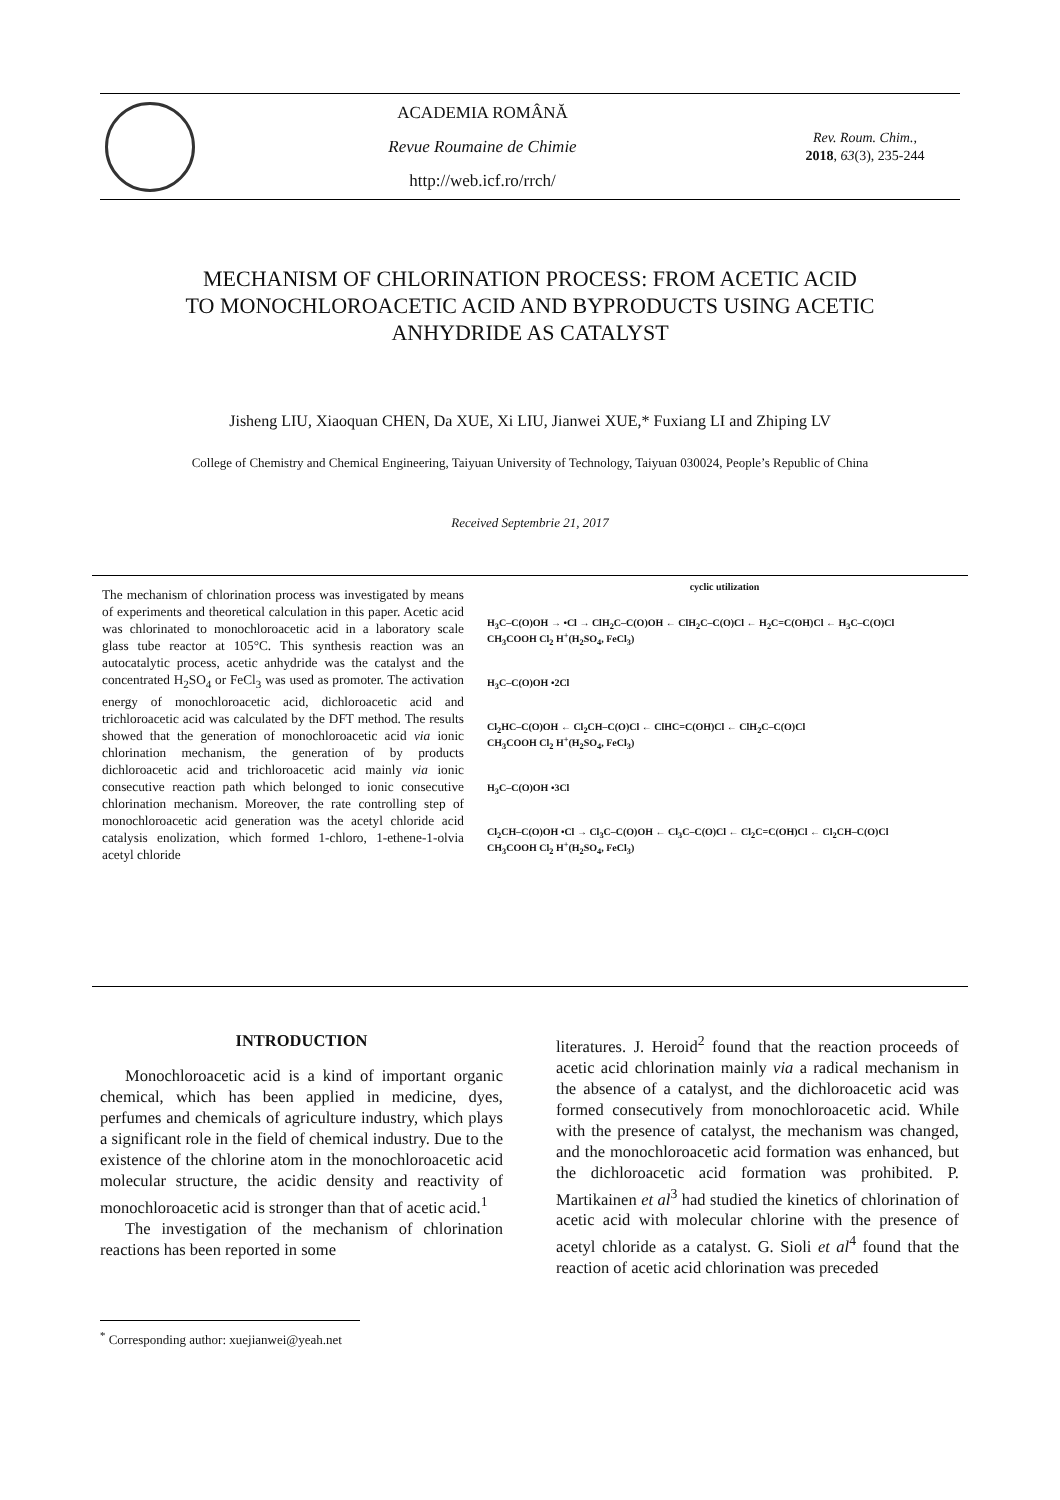ACADEMIA ROMÂNĂ
Revue Roumaine de Chimie
http://web.icf.ro/rrch/
Rev. Roum. Chim.,
2018, 63(3), 235-244
MECHANISM OF CHLORINATION PROCESS: FROM ACETIC ACID
TO MONOCHLOROACETIC ACID AND BYPRODUCTS USING ACETIC
ANHYDRIDE AS CATALYST
Jisheng LIU, Xiaoquan CHEN, Da XUE, Xi LIU, Jianwei XUE,* Fuxiang LI and Zhiping LV
College of Chemistry and Chemical Engineering, Taiyuan University of Technology, Taiyuan 030024, People’s Republic of China
Received Septembrie 21, 2017
The mechanism of chlorination process was investigated by means of experiments and theoretical calculation in this paper. Acetic acid was chlorinated to monochloroacetic acid in a laboratory scale glass tube reactor at 105°C. This synthesis reaction was an autocatalytic process, acetic anhydride was the catalyst and the concentrated H<sub>2</sub>SO<sub>4</sub> or FeCl<sub>3</sub> was used as promoter. The activation energy of monochloroacetic acid, dichloroacetic acid and trichloroacetic acid was calculated by the DFT method. The results showed that the generation of monochloroacetic acid via ionic chlorination mechanism, the generation of by products dichloroacetic acid and trichloroacetic acid mainly via ionic consecutive reaction path which belonged to ionic consecutive chlorination mechanism. Moreover, the rate controlling step of monochloroacetic acid generation was the acetyl chloride acid catalysis enolization, which formed 1-chloro, 1-ethene-1-olvia acetyl chloride
cyclic utilization
H<sub>3</sub>C–C(O)OH → •Cl → ClH<sub>2</sub>C–C(O)OH ← ClH<sub>2</sub>C–C(O)Cl ← H<sub>2</sub>C=C(OH)Cl ← H<sub>3</sub>C–C(O)Cl
CH<sub>3</sub>COOH Cl<sub>2</sub> H<sup>+</sup>(H<sub>2</sub>SO<sub>4</sub>, FeCl<sub>3</sub>)
H<sub>3</sub>C–C(O)OH •2Cl
Cl<sub>2</sub>HC–C(O)OH ← Cl<sub>2</sub>CH–C(O)Cl ← ClHC=C(OH)Cl ← ClH<sub>2</sub>C–C(O)Cl
CH<sub>3</sub>COOH Cl<sub>2</sub> H<sup>+</sup>(H<sub>2</sub>SO<sub>4</sub>, FeCl<sub>3</sub>)
H<sub>3</sub>C–C(O)OH •3Cl
Cl<sub>2</sub>CH–C(O)OH •Cl → Cl<sub>3</sub>C–C(O)OH ← Cl<sub>3</sub>C–C(O)Cl ← Cl<sub>2</sub>C=C(OH)Cl ← Cl<sub>2</sub>CH–C(O)Cl
CH<sub>3</sub>COOH Cl<sub>2</sub> H<sup>+</sup>(H<sub>2</sub>SO<sub>4</sub>, FeCl<sub>3</sub>)
INTRODUCTION
Monochloroacetic acid is a kind of important organic chemical, which has been applied in medicine, dyes, perfumes and chemicals of agriculture industry, which plays a significant role in the field of chemical industry. Due to the existence of the chlorine atom in the monochloroacetic acid molecular structure, the acidic density and reactivity of monochloroacetic acid is stronger than that of acetic acid.<sup>1</sup>
The investigation of the mechanism of chlorination reactions has been reported in some
literatures. J. Heroid<sup>2</sup> found that the reaction proceeds of acetic acid chlorination mainly via a radical mechanism in the absence of a catalyst, and the dichloroacetic acid was formed consecutively from monochloroacetic acid. While with the presence of catalyst, the mechanism was changed, and the monochloroacetic acid formation was enhanced, but the dichloroacetic acid formation was prohibited. P. Martikainen et al<sup>3</sup> had studied the kinetics of chlorination of acetic acid with molecular chlorine with the presence of acetyl chloride as a catalyst. G. Sioli et al<sup>4</sup> found that the reaction of acetic acid chlorination was preceded
<sup>*</sup> Corresponding author: xuejianwei@yeah.net